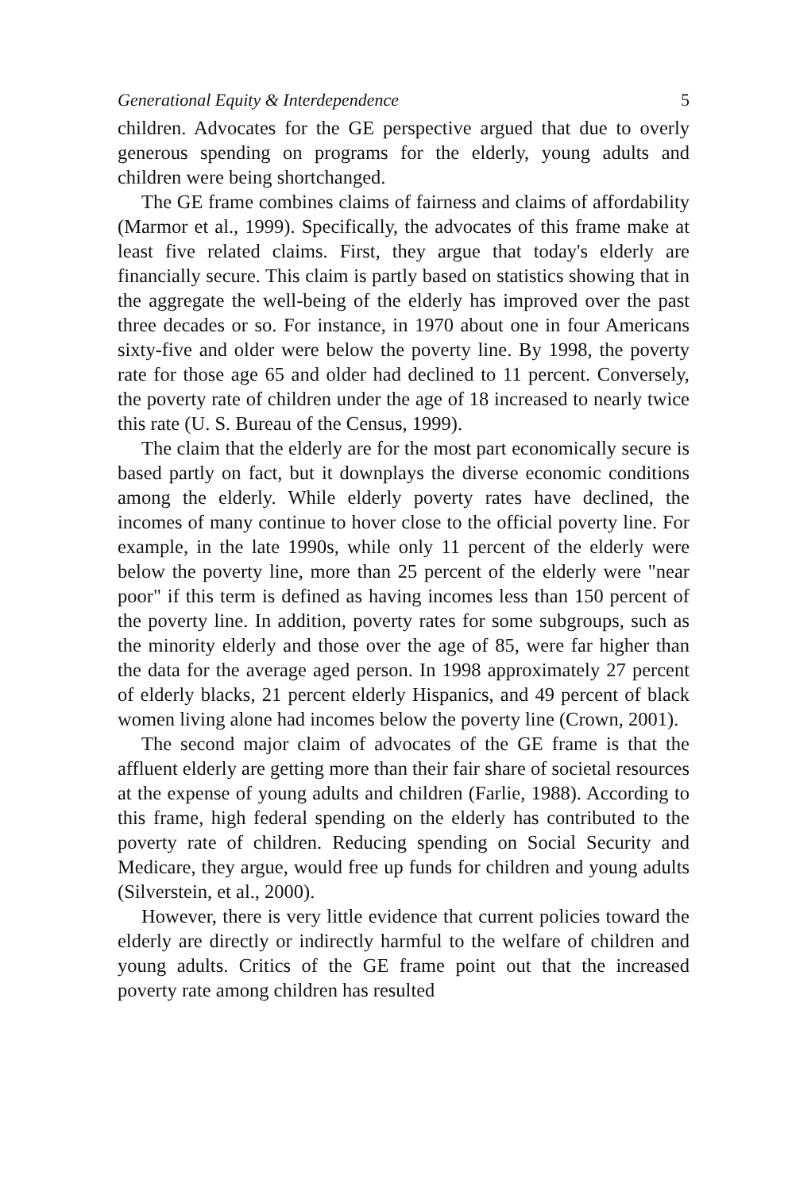Generational Equity & Interdependence 5
children. Advocates for the GE perspective argued that due to overly generous spending on programs for the elderly, young adults and children were being shortchanged.
The GE frame combines claims of fairness and claims of affordability (Marmor et al., 1999). Specifically, the advocates of this frame make at least five related claims. First, they argue that today's elderly are financially secure. This claim is partly based on statistics showing that in the aggregate the well-being of the elderly has improved over the past three decades or so. For instance, in 1970 about one in four Americans sixty-five and older were below the poverty line. By 1998, the poverty rate for those age 65 and older had declined to 11 percent. Conversely, the poverty rate of children under the age of 18 increased to nearly twice this rate (U. S. Bureau of the Census, 1999).
The claim that the elderly are for the most part economically secure is based partly on fact, but it downplays the diverse economic conditions among the elderly. While elderly poverty rates have declined, the incomes of many continue to hover close to the official poverty line. For example, in the late 1990s, while only 11 percent of the elderly were below the poverty line, more than 25 percent of the elderly were "near poor" if this term is defined as having incomes less than 150 percent of the poverty line. In addition, poverty rates for some subgroups, such as the minority elderly and those over the age of 85, were far higher than the data for the average aged person. In 1998 approximately 27 percent of elderly blacks, 21 percent elderly Hispanics, and 49 percent of black women living alone had incomes below the poverty line (Crown, 2001).
The second major claim of advocates of the GE frame is that the affluent elderly are getting more than their fair share of societal resources at the expense of young adults and children (Farlie, 1988). According to this frame, high federal spending on the elderly has contributed to the poverty rate of children. Reducing spending on Social Security and Medicare, they argue, would free up funds for children and young adults (Silverstein, et al., 2000).
However, there is very little evidence that current policies toward the elderly are directly or indirectly harmful to the welfare of children and young adults. Critics of the GE frame point out that the increased poverty rate among children has resulted